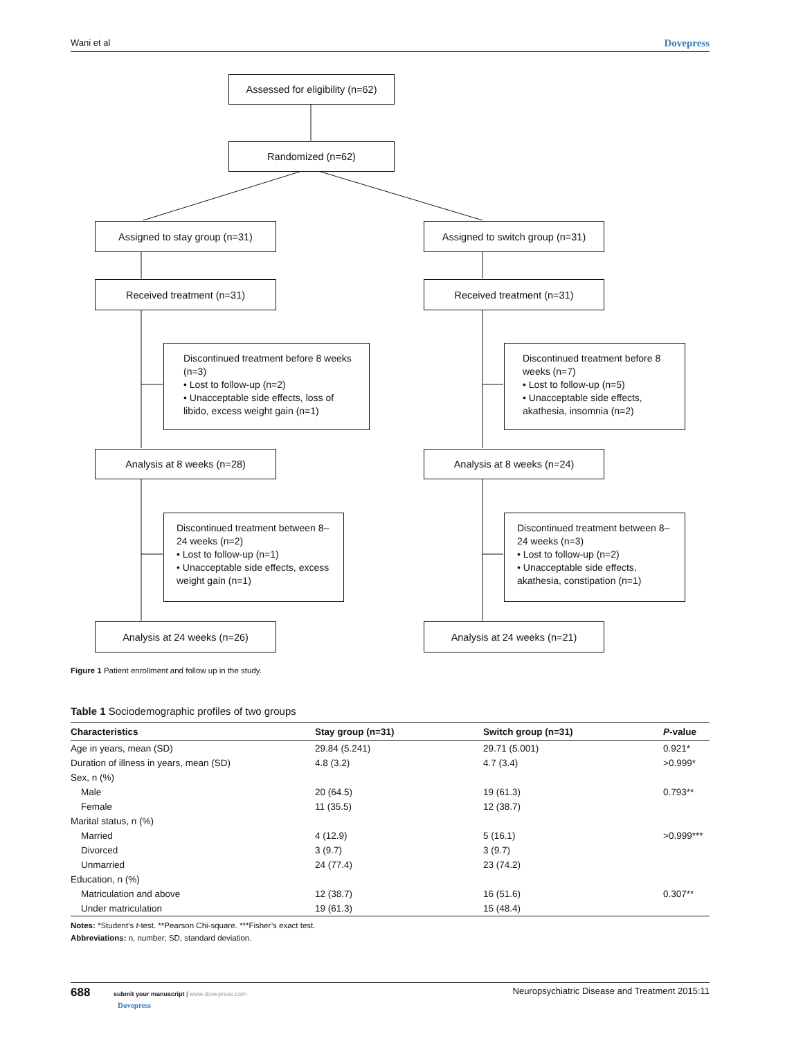Wani et al Dovepress
Assessed for eligibility (n=62)
Randomized (n=62)
Assigned to stay group (n=31)
Assigned to switch group (n=31)
Received treatment (n=31) Received treatment (n=31)
Discontinued treatment before 8 weeks (n=3)
• Lost to follow-up (n=2)
• Unacceptable side effects, loss of libido, excess weight gain (n=1)
Discontinued treatment before 8 weeks (n=7)
• Lost to follow-up (n=5)
• Unacceptable side effects, akathesia, insomnia (n=2)
Analysis at 8 weeks (n=28) Analysis at 8 weeks (n=24)
Discontinued treatment between 8–24 weeks (n=2)
• Lost to follow-up (n=1)
• Unacceptable side effects, excess weight gain (n=1)
Discontinued treatment between 8–24 weeks (n=3)
• Lost to follow-up (n=2)
• Unacceptable side effects, akathesia, constipation (n=1)
Analysis at 24 weeks (n=26) Analysis at 24 weeks (n=21)
Figure 1 Patient enrollment and follow up in the study.
Table 1 Sociodemographic profiles of two groups
| Characteristics | Stay group (n=31) | Switch group (n=31) | P -value |
| --- | --- | --- | --- |
| Age in years, mean (SD) | 29.84 (5.241) | 29.71 (5.001) | 0.921* |
| Duration of illness in years, mean (SD) | 4.8 (3.2) | 4.7 (3.4) | >0.999* |
| Sex, n (%) | | | |
| Male | 20 (64.5) | 19 (61.3) | 0.793** |
| Female | 11 (35.5) | 12 (38.7) | |
| Marital status, n (%) | | | |
| Married | 4 (12.9) | 5 (16.1) | >0.999*** |
| Divorced | 3 (9.7) | 3 (9.7) | |
| Unmarried | 24 (77.4) | 23 (74.2) | |
| Education, n (%) | | | |
| Matriculation and above | 12 (38.7) | 16 (51.6) | 0.307** |
| Under matriculation | 19 (61.3) | 15 (48.4) | |
Notes: *Student’s t-test. **Pearson Chi-square. ***Fisher’s exact test.
Abbreviations: n, number; SD, standard deviation.
688 submit your manuscript | www.dovepress.com Neuropsychiatric Disease and Treatment 2015:11
Dovepress